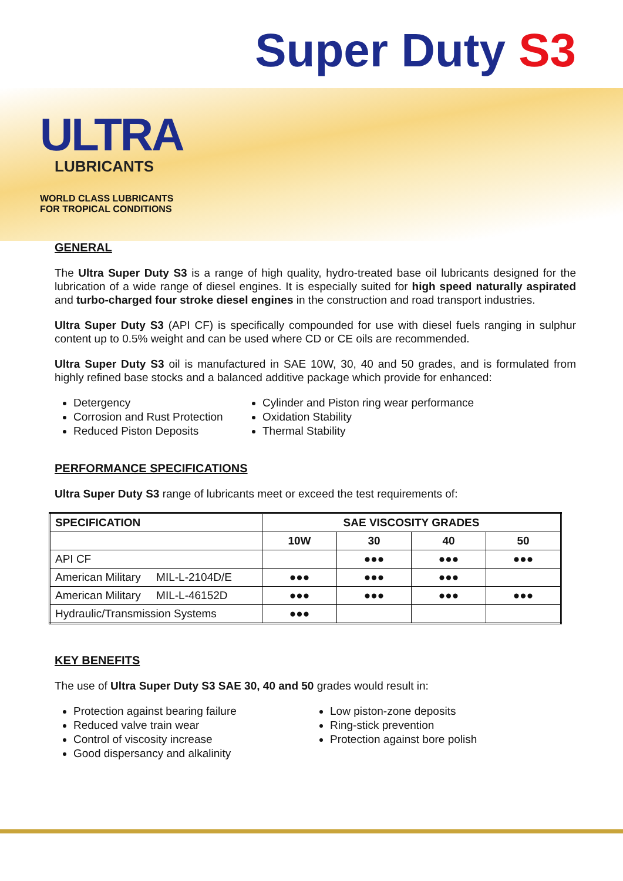ULTRA
LUBRICANTS
WORLD CLASS LUBRICANTS
FOR TROPICAL CONDITIONS
Super Duty S3
GENERAL
The Ultra Super Duty S3 is a range of high quality, hydro-treated base oil lubricants designed for the lubrication of a wide range of diesel engines. It is especially suited for high speed naturally aspirated and turbo-charged four stroke diesel engines in the construction and road transport industries.
Ultra Super Duty S3 (API CF) is specifically compounded for use with diesel fuels ranging in sulphur content up to 0.5% weight and can be used where CD or CE oils are recommended.
Ultra Super Duty S3 oil is manufactured in SAE 10W, 30, 40 and 50 grades, and is formulated from highly refined base stocks and a balanced additive package which provide for enhanced:
Detergency
Corrosion and Rust Protection
Reduced Piston Deposits
Cylinder and Piston ring wear performance
Oxidation Stability
Thermal Stability
PERFORMANCE SPECIFICATIONS
Ultra Super Duty S3 range of lubricants meet or exceed the test requirements of:
| SPECIFICATION | SAE VISCOSITY GRADES | | | |
| --- | --- | --- | --- | --- |
| | 10W | 30 | 40 | 50 |
| API CF | | ●●● | ●●● | ●●● |
| American Military MIL-L-2104D/E | ●●● | ●●● | ●●● | |
| American Military MIL-L-46152D | ●●● | ●●● | ●●● | ●●● |
| Hydraulic/Transmission Systems | ●●● | | | |
KEY BENEFITS
The use of Ultra Super Duty S3 SAE 30, 40 and 50 grades would result in:
Protection against bearing failure
Reduced valve train wear
Control of viscosity increase
Good dispersancy and alkalinity
Low piston-zone deposits
Ring-stick prevention
Protection against bore polish